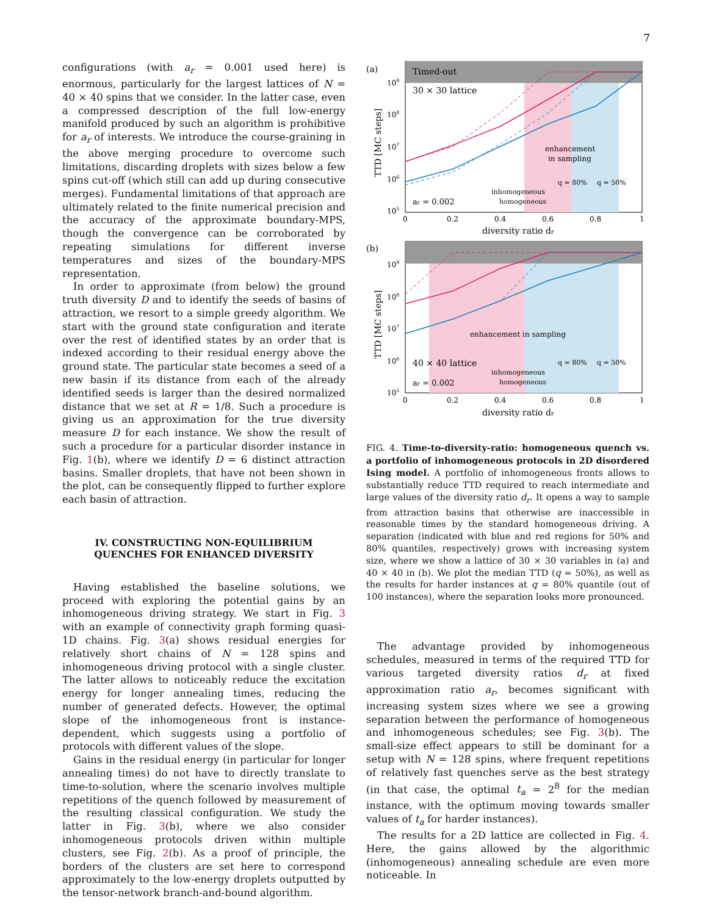7
configurations (with a<sub>r</sub> = 0.001 used here) is enormous, particularly for the largest lattices of N = 40 × 40 spins that we consider. In the latter case, even a compressed description of the full low-energy manifold produced by such an algorithm is prohibitive for a<sub>r</sub> of interests. We introduce the course-graining in the above merging procedure to overcome such limitations, discarding droplets with sizes below a few spins cut-off (which still can add up during consecutive merges). Fundamental limitations of that approach are ultimately related to the finite numerical precision and the accuracy of the approximate boundary-MPS, though the convergence can be corroborated by repeating simulations for different inverse temperatures and sizes of the boundary-MPS representation.
In order to approximate (from below) the ground truth diversity D and to identify the seeds of basins of attraction, we resort to a simple greedy algorithm. We start with the ground state configuration and iterate over the rest of identified states by an order that is indexed according to their residual energy above the ground state. The particular state becomes a seed of a new basin if its distance from each of the already identified seeds is larger than the desired normalized distance that we set at R = 1/8. Such a procedure is giving us an approximation for the true diversity measure D for each instance. We show the result of such a procedure for a particular disorder instance in Fig. 1(b), where we identify D = 6 distinct attraction basins. Smaller droplets, that have not been shown in the plot, can be consequently flipped to further explore each basin of attraction.
IV. CONSTRUCTING NON-EQUILIBRIUM QUENCHES FOR ENHANCED DIVERSITY
Having established the baseline solutions, we proceed with exploring the potential gains by an inhomogeneous driving strategy. We start in Fig. 3 with an example of connectivity graph forming quasi-1D chains. Fig. 3(a) shows residual energies for relatively short chains of N = 128 spins and inhomogeneous driving protocol with a single cluster. The latter allows to noticeably reduce the excitation energy for longer annealing times, reducing the number of generated defects. However, the optimal slope of the inhomogeneous front is instance-dependent, which suggests using a portfolio of protocols with different values of the slope.
Gains in the residual energy (in particular for longer annealing times) do not have to directly translate to time-to-solution, where the scenario involves multiple repetitions of the quench followed by measurement of the resulting classical configuration. We study the latter in Fig. 3(b), where we also consider inhomogeneous protocols driven within multiple clusters, see Fig. 2(b). As a proof of principle, the borders of the clusters are set here to correspond approximately to the low-energy droplets outputted by the tensor-network branch-and-bound algorithm.
(a)
Timed-out
30 × 30 lattice
enhancement
in sampling
ar = 0.002
q = 80%
q = 50%
inhomogeneous
homogeneous
109
108
107
106
105
0
0.2
0.4
0.6
0.8
1
diversity ratio dr
(b)
enhancement in sampling
40 × 40 lattice
ar = 0.002
q = 80%
q = 50%
inhomogeneous
homogeneous
109
108
107
106
105
0
0.2
0.4
0.6
0.8
1
diversity ratio dr
TTD [MC steps]
TTD [MC steps]
FIG. 4. Time-to-diversity-ratio: homogeneous quench vs. a portfolio of inhomogeneous protocols in 2D disordered Ising model. A portfolio of inhomogeneous fronts allows to substantially reduce TTD required to reach intermediate and large values of the diversity ratio d<sub>r</sub>. It opens a way to sample from attraction basins that otherwise are inaccessible in reasonable times by the standard homogeneous driving. A separation (indicated with blue and red regions for 50% and 80% quantiles, respectively) grows with increasing system size, where we show a lattice of 30 × 30 variables in (a) and 40 × 40 in (b). We plot the median TTD (q = 50%), as well as the results for harder instances at q = 80% quantile (out of 100 instances), where the separation looks more pronounced.
The advantage provided by inhomogeneous schedules, measured in terms of the required TTD for various targeted diversity ratios d<sub>r</sub> at fixed approximation ratio a<sub>r</sub>, becomes significant with increasing system sizes where we see a growing separation between the performance of homogeneous and inhomogeneous schedules; see Fig. 3(b). The small-size effect appears to still be dominant for a setup with N = 128 spins, where frequent repetitions of relatively fast quenches serve as the best strategy (in that case, the optimal t<sub>a</sub> = 2<sup>8</sup> for the median instance, with the optimum moving towards smaller values of t<sub>a</sub> for harder instances).
The results for a 2D lattice are collected in Fig. 4. Here, the gains allowed by the algorithmic (inhomogeneous) annealing schedule are even more noticeable. In